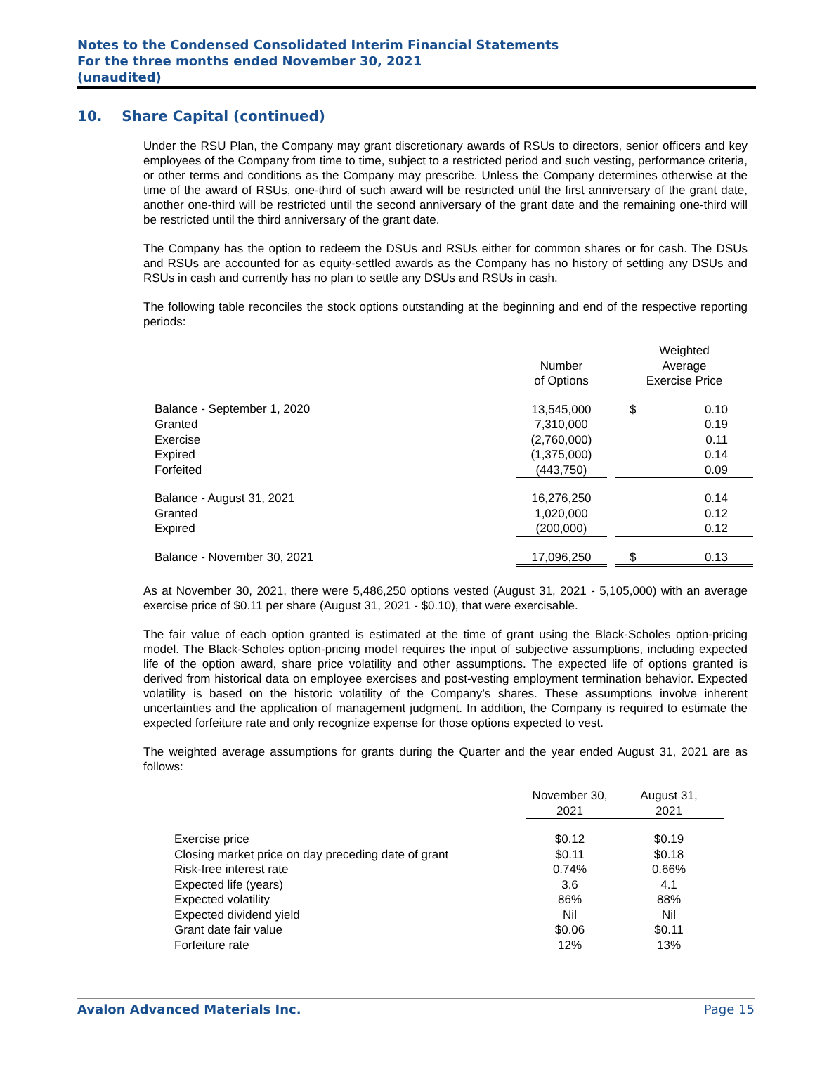Notes to the Condensed Consolidated Interim Financial Statements
For the three months ended November 30, 2021
(unaudited)
10. Share Capital (continued)
Under the RSU Plan, the Company may grant discretionary awards of RSUs to directors, senior officers and key employees of the Company from time to time, subject to a restricted period and such vesting, performance criteria, or other terms and conditions as the Company may prescribe. Unless the Company determines otherwise at the time of the award of RSUs, one-third of such award will be restricted until the first anniversary of the grant date, another one-third will be restricted until the second anniversary of the grant date and the remaining one-third will be restricted until the third anniversary of the grant date.
The Company has the option to redeem the DSUs and RSUs either for common shares or for cash. The DSUs and RSUs are accounted for as equity-settled awards as the Company has no history of settling any DSUs and RSUs in cash and currently has no plan to settle any DSUs and RSUs in cash.
The following table reconciles the stock options outstanding at the beginning and end of the respective reporting periods:
| | Number of Options | | Weighted Average Exercise Price | |
| --- | --- | --- | --- | --- |
| Balance - September 1, 2020 | 13,545,000 | | $ | 0.10 |
| Granted | 7,310,000 | | | 0.19 |
| Exercise | (2,760,000) | | | 0.11 |
| Expired | (1,375,000) | | | 0.14 |
| Forfeited | (443,750) | | | 0.09 |
| Balance - August 31, 2021 | 16,276,250 | | | 0.14 |
| Granted | 1,020,000 | | | 0.12 |
| Expired | (200,000) | | | 0.12 |
| Balance - November 30, 2021 | 17,096,250 | | $ | 0.13 |
As at November 30, 2021, there were 5,486,250 options vested (August 31, 2021 - 5,105,000) with an average exercise price of $0.11 per share (August 31, 2021 - $0.10), that were exercisable.
The fair value of each option granted is estimated at the time of grant using the Black-Scholes option-pricing model. The Black-Scholes option-pricing model requires the input of subjective assumptions, including expected life of the option award, share price volatility and other assumptions. The expected life of options granted is derived from historical data on employee exercises and post-vesting employment termination behavior. Expected volatility is based on the historic volatility of the Company’s shares. These assumptions involve inherent uncertainties and the application of management judgment. In addition, the Company is required to estimate the expected forfeiture rate and only recognize expense for those options expected to vest.
The weighted average assumptions for grants during the Quarter and the year ended August 31, 2021 are as follows:
| | November 30, 2021 | August 31, 2021 |
| --- | --- | --- |
| Exercise price | $0.12 | $0.19 |
| Closing market price on day preceding date of grant | $0.11 | $0.18 |
| Risk-free interest rate | 0.74% | 0.66% |
| Expected life (years) | 3.6 | 4.1 |
| Expected volatility | 86% | 88% |
| Expected dividend yield | Nil | Nil |
| Grant date fair value | $0.06 | $0.11 |
| Forfeiture rate | 12% | 13% |
Avalon Advanced Materials Inc. Page 15